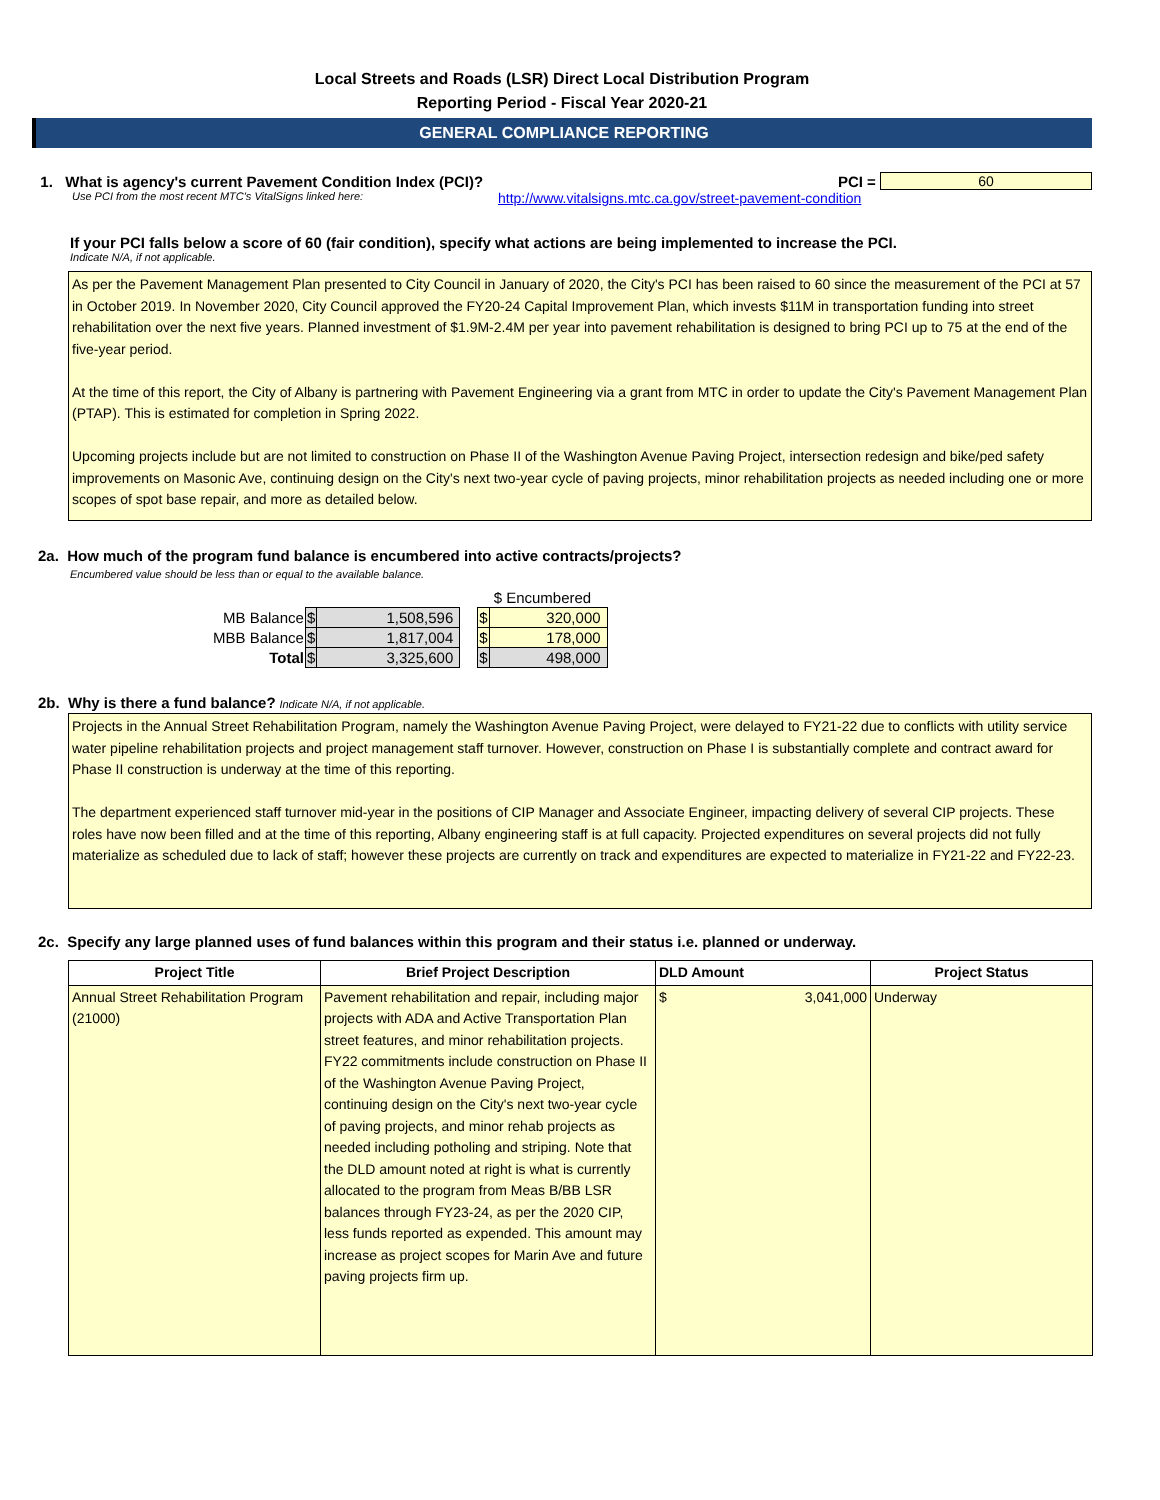Local Streets and Roads (LSR) Direct Local Distribution Program
Reporting Period - Fiscal Year 2020-21
GENERAL COMPLIANCE REPORTING
1. What is agency's current Pavement Condition Index (PCI)?
PCI = 60
Use PCI from the most recent MTC's VitalSigns linked here:
http://www.vitalsigns.mtc.ca.gov/street-pavement-condition
If your PCI falls below a score of 60 (fair condition), specify what actions are being implemented to increase the PCI.
Indicate N/A, if not applicable.
As per the Pavement Management Plan presented to City Council in January of 2020, the City's PCI has been raised to 60 since the measurement of the PCI at 57 in October 2019. In November 2020, City Council approved the FY20-24 Capital Improvement Plan, which invests $11M in transportation funding into street rehabilitation over the next five years. Planned investment of $1.9M-2.4M per year into pavement rehabilitation is designed to bring PCI up to 75 at the end of the five-year period.
At the time of this report, the City of Albany is partnering with Pavement Engineering via a grant from MTC in order to update the City's Pavement Management Plan (PTAP). This is estimated for completion in Spring 2022.
Upcoming projects include but are not limited to construction on Phase II of the Washington Avenue Paving Project, intersection redesign and bike/ped safety improvements on Masonic Ave, continuing design on the City's next two-year cycle of paving projects, minor rehabilitation projects as needed including one or more scopes of spot base repair, and more as detailed below.
2a. How much of the program fund balance is encumbered into active contracts/projects?
Encumbered value should be less than or equal to the available balance.
| | | | | $ Encumbered | |
| MB Balance | $ | 1,508,596 | | $ | 320,000 |
| MBB Balance | $ | 1,817,004 | | $ | 178,000 |
| Total | $ | 3,325,600 | | $ | 498,000 |
2b. Why is there a fund balance? Indicate N/A, if not applicable.
Projects in the Annual Street Rehabilitation Program, namely the Washington Avenue Paving Project, were delayed to FY21-22 due to conflicts with utility service water pipeline rehabilitation projects and project management staff turnover. However, construction on Phase I is substantially complete and contract award for Phase II construction is underway at the time of this reporting.
The department experienced staff turnover mid-year in the positions of CIP Manager and Associate Engineer, impacting delivery of several CIP projects. These roles have now been filled and at the time of this reporting, Albany engineering staff is at full capacity. Projected expenditures on several projects did not fully materialize as scheduled due to lack of staff; however these projects are currently on track and expenditures are expected to materialize in FY21-22 and FY22-23.
2c. Specify any large planned uses of fund balances within this program and their status i.e. planned or underway.
| Project Title | Brief Project Description | DLD Amount | Project Status |
| --- | --- | --- | --- |
| Annual Street Rehabilitation Program (21000) | Pavement rehabilitation and repair, including major projects with ADA and Active Transportation Plan street features, and minor rehabilitation projects. FY22 commitments include construction on Phase II of the Washington Avenue Paving Project, continuing design on the City's next two-year cycle of paving projects, and minor rehab projects as needed including potholing and striping. Note that the DLD amount noted at right is what is currently allocated to the program from Meas B/BB LSR balances through FY23-24, as per the 2020 CIP, less funds reported as expended. This amount may increase as project scopes for Marin Ave and future paving projects firm up. | $ 3,041,000 | Underway |